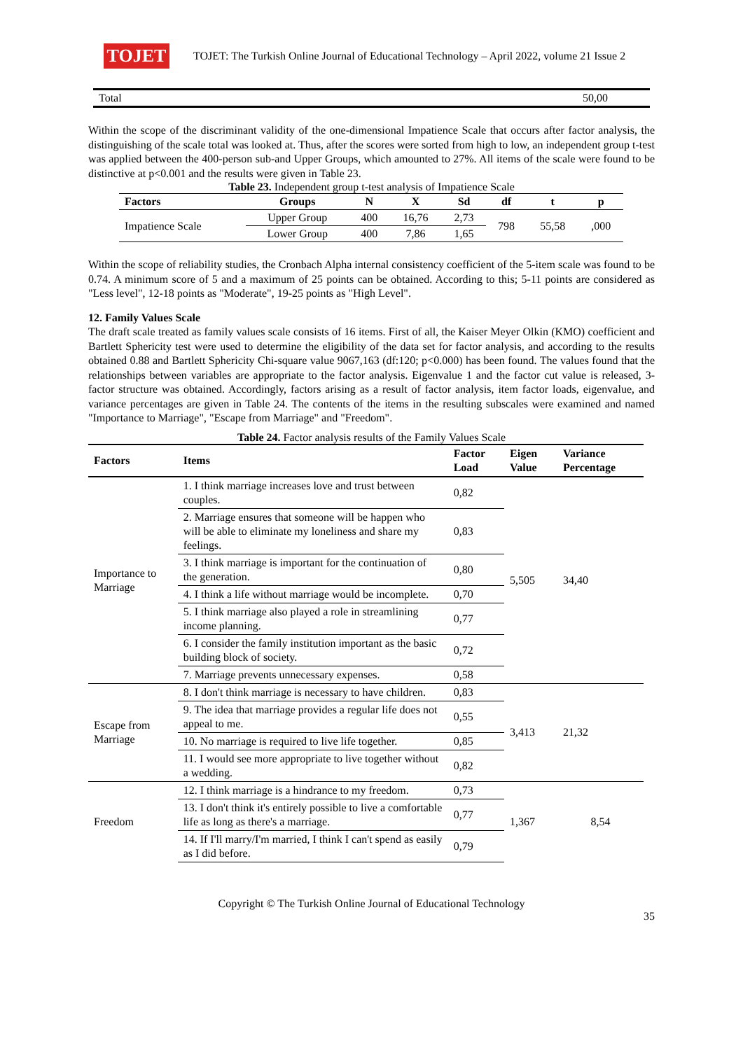TOJET
TOJET: The Turkish Online Journal of Educational Technology – April 2022, volume 21 Issue 2
| Total | 50,00 |
Within the scope of the discriminant validity of the one-dimensional Impatience Scale that occurs after factor analysis, the distinguishing of the scale total was looked at. Thus, after the scores were sorted from high to low, an independent group t-test was applied between the 400-person sub-and Upper Groups, which amounted to 27%. All items of the scale were found to be distinctive at p<0.001 and the results were given in Table 23.
Table 23. Independent group t-test analysis of Impatience Scale
| Factors | Groups | N | X | Sd | df | t | p |
| --- | --- | --- | --- | --- | --- | --- | --- |
| Impatience Scale | Upper Group | 400 | 16,76 | 2,73 | 798 | 55,58 | ,000 |
| | Lower Group | 400 | 7,86 | 1,65 | | | |
Within the scope of reliability studies, the Cronbach Alpha internal consistency coefficient of the 5-item scale was found to be 0.74. A minimum score of 5 and a maximum of 25 points can be obtained. According to this; 5-11 points are considered as "Less level", 12-18 points as "Moderate", 19-25 points as "High Level".
12. Family Values Scale
The draft scale treated as family values scale consists of 16 items. First of all, the Kaiser Meyer Olkin (KMO) coefficient and Bartlett Sphericity test were used to determine the eligibility of the data set for factor analysis, and according to the results obtained 0.88 and Bartlett Sphericity Chi-square value 9067,163 (df:120; p<0.000) has been found. The values found that the relationships between variables are appropriate to the factor analysis. Eigenvalue 1 and the factor cut value is released, 3-factor structure was obtained. Accordingly, factors arising as a result of factor analysis, item factor loads, eigenvalue, and variance percentages are given in Table 24. The contents of the items in the resulting subscales were examined and named "Importance to Marriage", "Escape from Marriage" and "Freedom".
Table 24. Factor analysis results of the Family Values Scale
| Factors | Items | Factor Load | Eigen Value | Variance Percentage |
| Importance to Marriage | 1. I think marriage increases love and trust between couples. | 0,82 | 5,505 | 34,40 |
| | 2. Marriage ensures that someone will be happen who will be able to eliminate my loneliness and share my feelings. | 0,83 | | |
| | 3. I think marriage is important for the continuation of the generation. | 0,80 | | |
| | 4. I think a life without marriage would be incomplete. | 0,70 | | |
| | 5. I think marriage also played a role in streamlining income planning. | 0,77 | | |
| | 6. I consider the family institution important as the basic building block of society. | 0,72 | | |
| | 7. Marriage prevents unnecessary expenses. | 0,58 | | |
| Escape from Marriage | 8. I don't think marriage is necessary to have children. | 0,83 | 3,413 | 21,32 |
| | 9. The idea that marriage provides a regular life does not appeal to me. | 0,55 | | |
| | 10. No marriage is required to live life together. | 0,85 | | |
| | 11. I would see more appropriate to live together without a wedding. | 0,82 | | |
| Freedom | 12. I think marriage is a hindrance to my freedom. | 0,73 | 1,367 | 8,54 |
| | 13. I don't think it's entirely possible to live a comfortable life as long as there's a marriage. | 0,77 | | |
| | 14. If I'll marry/I'm married, I think I can't spend as easily as I did before. | 0,79 | | |
Copyright © The Turkish Online Journal of Educational Technology
35